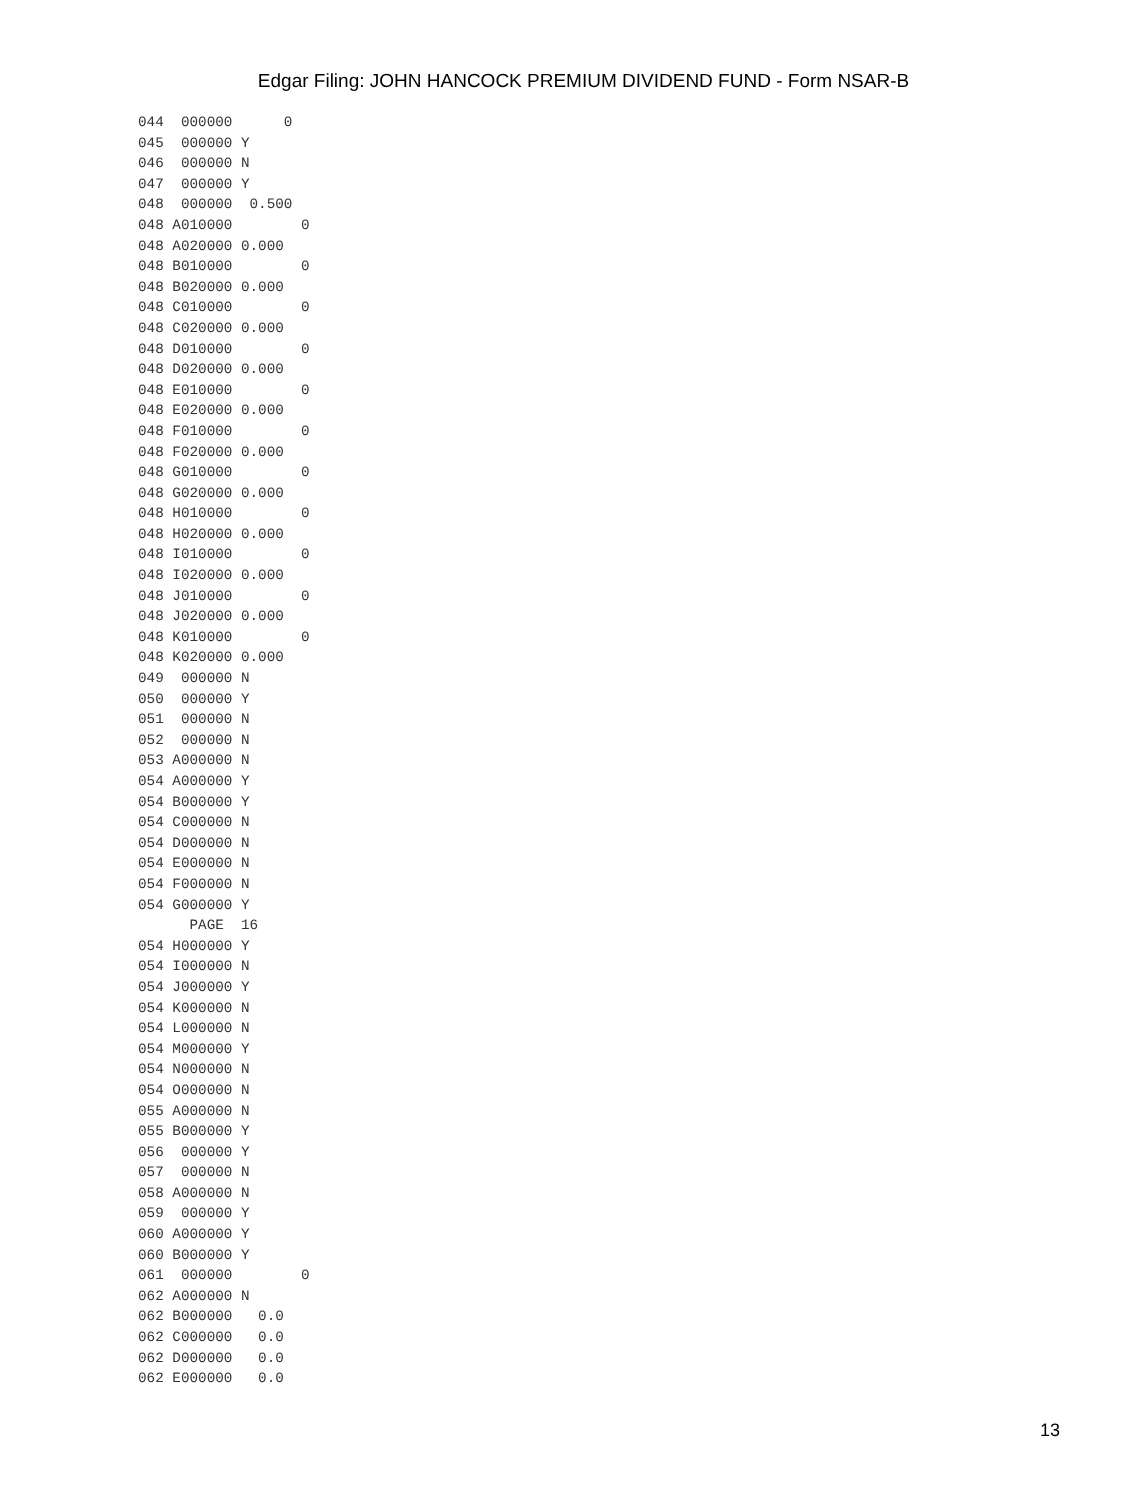Edgar Filing: JOHN HANCOCK PREMIUM DIVIDEND FUND - Form NSAR-B
044  000000      0
045  000000 Y
046  000000 N
047  000000 Y
048  000000  0.500
048 A010000        0
048 A020000 0.000
048 B010000        0
048 B020000 0.000
048 C010000        0
048 C020000 0.000
048 D010000        0
048 D020000 0.000
048 E010000        0
048 E020000 0.000
048 F010000        0
048 F020000 0.000
048 G010000        0
048 G020000 0.000
048 H010000        0
048 H020000 0.000
048 I010000        0
048 I020000 0.000
048 J010000        0
048 J020000 0.000
048 K010000        0
048 K020000 0.000
049  000000 N
050  000000 Y
051  000000 N
052  000000 N
053 A000000 N
054 A000000 Y
054 B000000 Y
054 C000000 N
054 D000000 N
054 E000000 N
054 F000000 N
054 G000000 Y
      PAGE  16
054 H000000 Y
054 I000000 N
054 J000000 Y
054 K000000 N
054 L000000 N
054 M000000 Y
054 N000000 N
054 O000000 N
055 A000000 N
055 B000000 Y
056  000000 Y
057  000000 N
058 A000000 N
059  000000 Y
060 A000000 Y
060 B000000 Y
061  000000        0
062 A000000 N
062 B000000   0.0
062 C000000   0.0
062 D000000   0.0
062 E000000   0.0
13